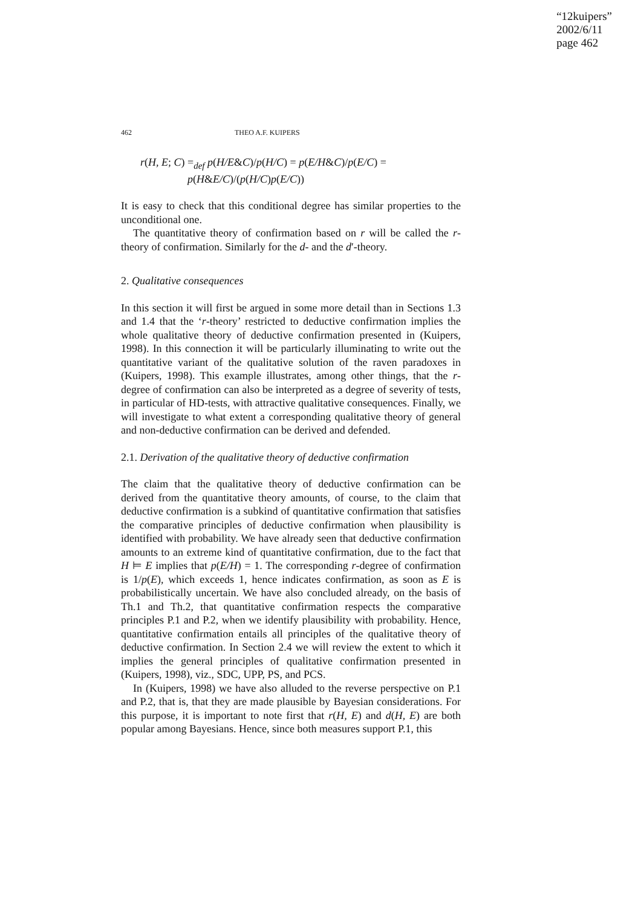“12kuipers”
2002/6/11
page 462
462 THEO A.F. KUIPERS
r(H, E; C) =<sub>def</sub> p(H/E&C)/p(H/C) = p(E/H&C)/p(E/C) =
p(H&E/C)/(p(H/C)p(E/C))
It is easy to check that this conditional degree has similar properties to the unconditional one.
The quantitative theory of confirmation based on r will be called the r-theory of confirmation. Similarly for the d- and the d′-theory.
2. Qualitative consequences
In this section it will first be argued in some more detail than in Sections 1.3 and 1.4 that the ‘r-theory’ restricted to deductive confirmation implies the whole qualitative theory of deductive confirmation presented in (Kuipers, 1998). In this connection it will be particularly illuminating to write out the quantitative variant of the qualitative solution of the raven paradoxes in (Kuipers, 1998). This example illustrates, among other things, that the r-degree of confirmation can also be interpreted as a degree of severity of tests, in particular of HD-tests, with attractive qualitative consequences. Finally, we will investigate to what extent a corresponding qualitative theory of general and non-deductive confirmation can be derived and defended.
2.1. Derivation of the qualitative theory of deductive confirmation
The claim that the qualitative theory of deductive confirmation can be derived from the quantitative theory amounts, of course, to the claim that deductive confirmation is a subkind of quantitative confirmation that satisfies the comparative principles of deductive confirmation when plausibility is identified with probability. We have already seen that deductive confirmation amounts to an extreme kind of quantitative confirmation, due to the fact that H ⊨ E implies that p(E/H) = 1. The corresponding r-degree of confirmation is 1/p(E), which exceeds 1, hence indicates confirmation, as soon as E is probabilistically uncertain. We have also concluded already, on the basis of Th.1 and Th.2, that quantitative confirmation respects the comparative principles P.1 and P.2, when we identify plausibility with probability. Hence, quantitative confirmation entails all principles of the qualitative theory of deductive confirmation. In Section 2.4 we will review the extent to which it implies the general principles of qualitative confirmation presented in (Kuipers, 1998), viz., SDC, UPP, PS, and PCS.
In (Kuipers, 1998) we have also alluded to the reverse perspective on P.1 and P.2, that is, that they are made plausible by Bayesian considerations. For this purpose, it is important to note first that r(H, E) and d(H, E) are both popular among Bayesians. Hence, since both measures support P.1, this